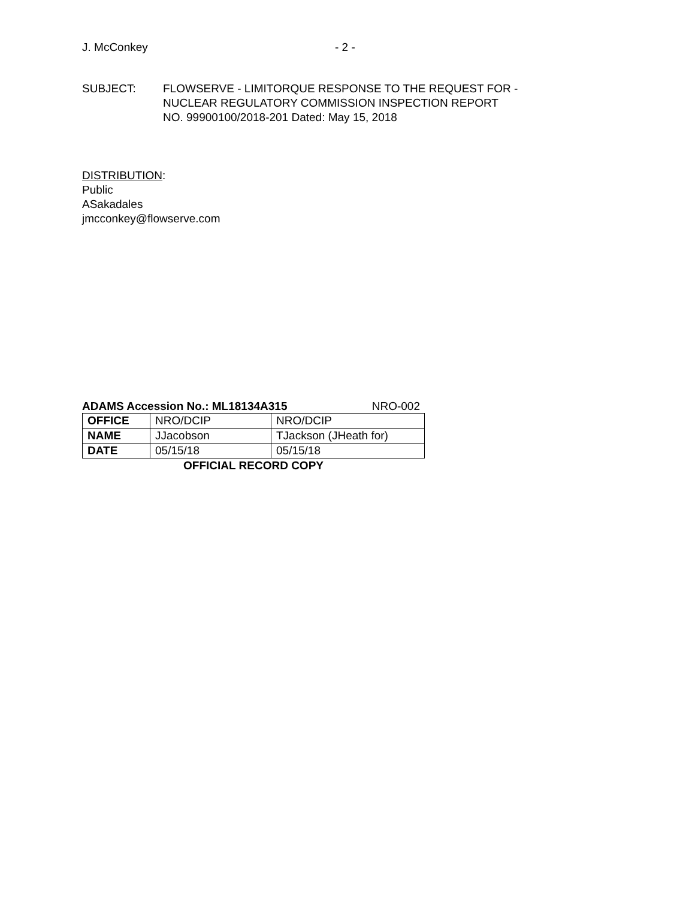J. McConkey - 2 -
SUBJECT: FLOWSERVE - LIMITORQUE RESPONSE TO THE REQUEST FOR -
NUCLEAR REGULATORY COMMISSION INSPECTION REPORT
NO. 99900100/2018-201 Dated: May 15, 2018
DISTRIBUTION:
Public
ASakadales
jmcconkey@flowserve.com
ADAMS Accession No.: ML18134A315 NRO-002
| OFFICE | NRO/DCIP | NRO/DCIP |
| NAME | JJacobson | TJackson (JHeath for) |
| DATE | 05/15/18 | 05/15/18 |
OFFICIAL RECORD COPY